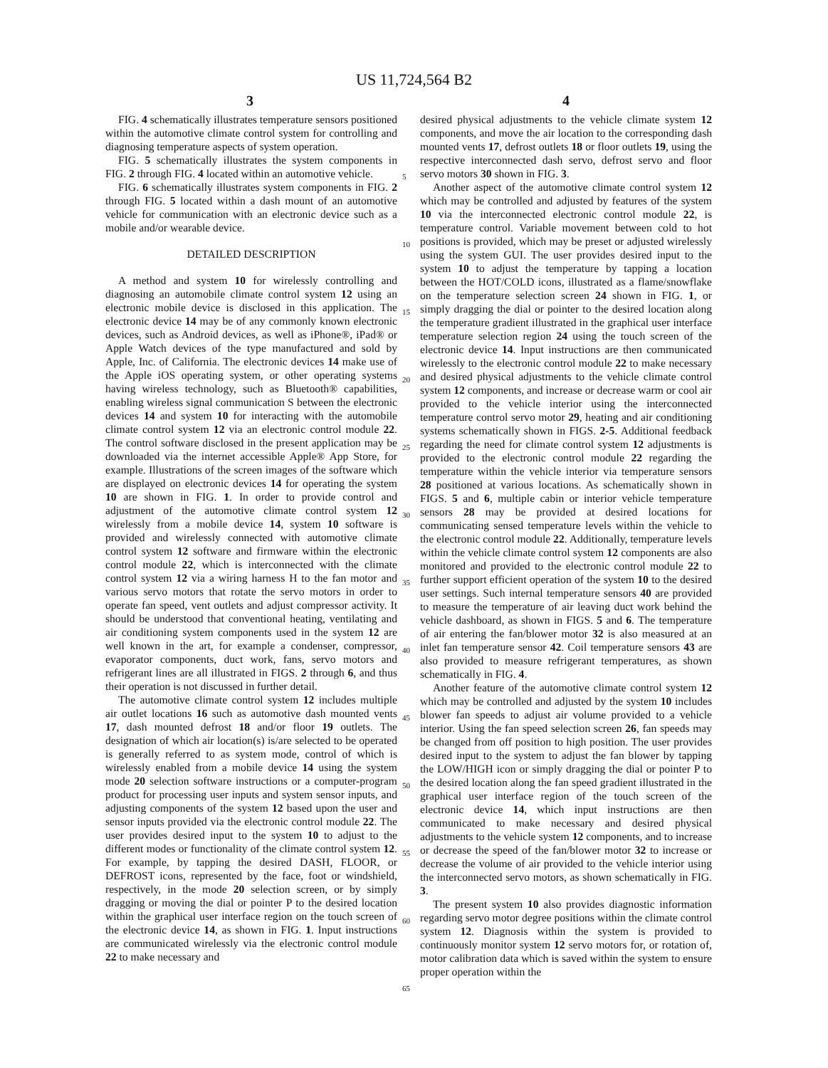US 11,724,564 B2
3 4
FIG. 4 schematically illustrates temperature sensors positioned within the automotive climate control system for controlling and diagnosing temperature aspects of system operation.
FIG. 5 schematically illustrates the system components in FIG. 2 through FIG. 4 located within an automotive vehicle.
FIG. 6 schematically illustrates system components in FIG. 2 through FIG. 5 located within a dash mount of an automotive vehicle for communication with an electronic device such as a mobile and/or wearable device.
DETAILED DESCRIPTION
A method and system 10 for wirelessly controlling and diagnosing an automobile climate control system 12 using an electronic mobile device is disclosed in this application. The electronic device 14 may be of any commonly known electronic devices, such as Android devices, as well as iPhone®, iPad® or Apple Watch devices of the type manufactured and sold by Apple, Inc. of California. The electronic devices 14 make use of the Apple iOS operating system, or other operating systems having wireless technology, such as Bluetooth® capabilities, enabling wireless signal communication S between the electronic devices 14 and system 10 for interacting with the automobile climate control system 12 via an electronic control module 22. The control software disclosed in the present application may be downloaded via the internet accessible Apple® App Store, for example. Illustrations of the screen images of the software which are displayed on electronic devices 14 for operating the system 10 are shown in FIG. 1. In order to provide control and adjustment of the automotive climate control system 12 wirelessly from a mobile device 14, system 10 software is provided and wirelessly connected with automotive climate control system 12 software and firmware within the electronic control module 22, which is interconnected with the climate control system 12 via a wiring harness H to the fan motor and various servo motors that rotate the servo motors in order to operate fan speed, vent outlets and adjust compressor activity. It should be understood that conventional heating, ventilating and air conditioning system components used in the system 12 are well known in the art, for example a condenser, compressor, evaporator components, duct work, fans, servo motors and refrigerant lines are all illustrated in FIGS. 2 through 6, and thus their operation is not discussed in further detail.
The automotive climate control system 12 includes multiple air outlet locations 16 such as automotive dash mounted vents 17, dash mounted defrost 18 and/or floor 19 outlets. The designation of which air location(s) is/are selected to be operated is generally referred to as system mode, control of which is wirelessly enabled from a mobile device 14 using the system mode 20 selection software instructions or a computer-program product for processing user inputs and system sensor inputs, and adjusting components of the system 12 based upon the user and sensor inputs provided via the electronic control module 22. The user provides desired input to the system 10 to adjust to the different modes or functionality of the climate control system 12. For example, by tapping the desired DASH, FLOOR, or DEFROST icons, represented by the face, foot or windshield, respectively, in the mode 20 selection screen, or by simply dragging or moving the dial or pointer P to the desired location within the graphical user interface region on the touch screen of the electronic device 14, as shown in FIG. 1. Input instructions are communicated wirelessly via the electronic control module 22 to make necessary and
desired physical adjustments to the vehicle climate system 12 components, and move the air location to the corresponding dash mounted vents 17, defrost outlets 18 or floor outlets 19, using the respective interconnected dash servo, defrost servo and floor servo motors 30 shown in FIG. 3.
Another aspect of the automotive climate control system 12 which may be controlled and adjusted by features of the system 10 via the interconnected electronic control module 22, is temperature control. Variable movement between cold to hot positions is provided, which may be preset or adjusted wirelessly using the system GUI. The user provides desired input to the system 10 to adjust the temperature by tapping a location between the HOT/COLD icons, illustrated as a flame/snowflake on the temperature selection screen 24 shown in FIG. 1, or simply dragging the dial or pointer to the desired location along the temperature gradient illustrated in the graphical user interface temperature selection region 24 using the touch screen of the electronic device 14. Input instructions are then communicated wirelessly to the electronic control module 22 to make necessary and desired physical adjustments to the vehicle climate control system 12 components, and increase or decrease warm or cool air provided to the vehicle interior using the interconnected temperature control servo motor 29, heating and air conditioning systems schematically shown in FIGS. 2-5. Additional feedback regarding the need for climate control system 12 adjustments is provided to the electronic control module 22 regarding the temperature within the vehicle interior via temperature sensors 28 positioned at various locations. As schematically shown in FIGS. 5 and 6, multiple cabin or interior vehicle temperature sensors 28 may be provided at desired locations for communicating sensed temperature levels within the vehicle to the electronic control module 22. Additionally, temperature levels within the vehicle climate control system 12 components are also monitored and provided to the electronic control module 22 to further support efficient operation of the system 10 to the desired user settings. Such internal temperature sensors 40 are provided to measure the temperature of air leaving duct work behind the vehicle dashboard, as shown in FIGS. 5 and 6. The temperature of air entering the fan/blower motor 32 is also measured at an inlet fan temperature sensor 42. Coil temperature sensors 43 are also provided to measure refrigerant temperatures, as shown schematically in FIG. 4.
Another feature of the automotive climate control system 12 which may be controlled and adjusted by the system 10 includes blower fan speeds to adjust air volume provided to a vehicle interior. Using the fan speed selection screen 26, fan speeds may be changed from off position to high position. The user provides desired input to the system to adjust the fan blower by tapping the LOW/HIGH icon or simply dragging the dial or pointer P to the desired location along the fan speed gradient illustrated in the graphical user interface region of the touch screen of the electronic device 14, which input instructions are then communicated to make necessary and desired physical adjustments to the vehicle system 12 components, and to increase or decrease the speed of the fan/blower motor 32 to increase or decrease the volume of air provided to the vehicle interior using the interconnected servo motors, as shown schematically in FIG. 3.
The present system 10 also provides diagnostic information regarding servo motor degree positions within the climate control system 12. Diagnosis within the system is provided to continuously monitor system 12 servo motors for, or rotation of, motor calibration data which is saved within the system to ensure proper operation within the
5
10
15
20
25
30
35
40
45
50
55
60
65